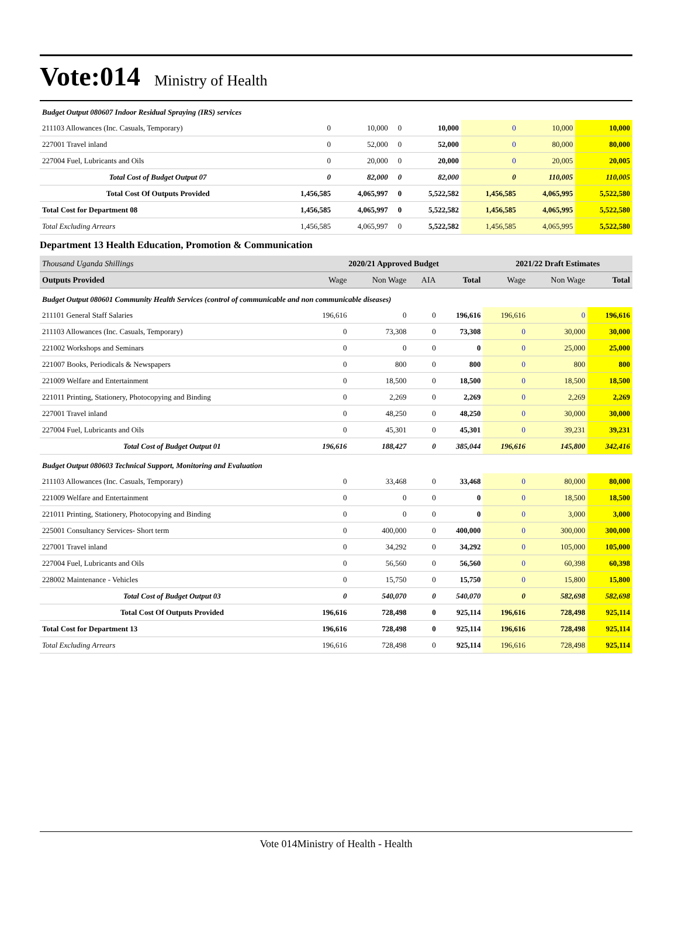Vote:014 Ministry of Health
| Budget Output 080607 Indoor Residual Spraying (IRS) services | | | | | | | |
| 211103 Allowances (Inc. Casuals, Temporary) | 0 | 10,000 | 0 | 10,000 | 0 | 10,000 | 10,000 |
| 227001 Travel inland | 0 | 52,000 | 0 | 52,000 | 0 | 80,000 | 80,000 |
| 227004 Fuel, Lubricants and Oils | 0 | 20,000 | 0 | 20,000 | 0 | 20,005 | 20,005 |
| Total Cost of Budget Output 07 | 0 | 82,000 | 0 | 82,000 | 0 | 110,005 | 110,005 |
| Total Cost Of Outputs Provided | 1,456,585 | 4,065,997 | 0 | 5,522,582 | 1,456,585 | 4,065,995 | 5,522,580 |
| Total Cost for Department 08 | 1,456,585 | 4,065,997 | 0 | 5,522,582 | 1,456,585 | 4,065,995 | 5,522,580 |
| Total Excluding Arrears | 1,456,585 | 4,065,997 | 0 | 5,522,582 | 1,456,585 | 4,065,995 | 5,522,580 |
Department 13 Health Education, Promotion & Communication
| Thousand Uganda Shillings | 2020/21 Approved Budget | | | | 2021/22 Draft Estimates | | |
| Outputs Provided | Wage | Non Wage | AIA | Total | Wage | Non Wage | Total |
| Budget Output 080601 Community Health Services (control of communicable and non communicable diseases) | | | | | | | |
| 211101 General Staff Salaries | 196,616 | 0 | 0 | 196,616 | 196,616 | 0 | 196,616 |
| 211103 Allowances (Inc. Casuals, Temporary) | 0 | 73,308 | 0 | 73,308 | 0 | 30,000 | 30,000 |
| 221002 Workshops and Seminars | 0 | 0 | 0 | 0 | 0 | 25,000 | 25,000 |
| 221007 Books, Periodicals & Newspapers | 0 | 800 | 0 | 800 | 0 | 800 | 800 |
| 221009 Welfare and Entertainment | 0 | 18,500 | 0 | 18,500 | 0 | 18,500 | 18,500 |
| 221011 Printing, Stationery, Photocopying and Binding | 0 | 2,269 | 0 | 2,269 | 0 | 2,269 | 2,269 |
| 227001 Travel inland | 0 | 48,250 | 0 | 48,250 | 0 | 30,000 | 30,000 |
| 227004 Fuel, Lubricants and Oils | 0 | 45,301 | 0 | 45,301 | 0 | 39,231 | 39,231 |
| Total Cost of Budget Output 01 | 196,616 | 188,427 | 0 | 385,044 | 196,616 | 145,800 | 342,416 |
| Budget Output 080603 Technical Support, Monitoring and Evaluation | | | | | | | |
| 211103 Allowances (Inc. Casuals, Temporary) | 0 | 33,468 | 0 | 33,468 | 0 | 80,000 | 80,000 |
| 221009 Welfare and Entertainment | 0 | 0 | 0 | 0 | 0 | 18,500 | 18,500 |
| 221011 Printing, Stationery, Photocopying and Binding | 0 | 0 | 0 | 0 | 0 | 3,000 | 3,000 |
| 225001 Consultancy Services- Short term | 0 | 400,000 | 0 | 400,000 | 0 | 300,000 | 300,000 |
| 227001 Travel inland | 0 | 34,292 | 0 | 34,292 | 0 | 105,000 | 105,000 |
| 227004 Fuel, Lubricants and Oils | 0 | 56,560 | 0 | 56,560 | 0 | 60,398 | 60,398 |
| 228002 Maintenance - Vehicles | 0 | 15,750 | 0 | 15,750 | 0 | 15,800 | 15,800 |
| Total Cost of Budget Output 03 | 0 | 540,070 | 0 | 540,070 | 0 | 582,698 | 582,698 |
| Total Cost Of Outputs Provided | 196,616 | 728,498 | 0 | 925,114 | 196,616 | 728,498 | 925,114 |
| Total Cost for Department 13 | 196,616 | 728,498 | 0 | 925,114 | 196,616 | 728,498 | 925,114 |
| Total Excluding Arrears | 196,616 | 728,498 | 0 | 925,114 | 196,616 | 728,498 | 925,114 |
Vote 014Ministry of Health - Health